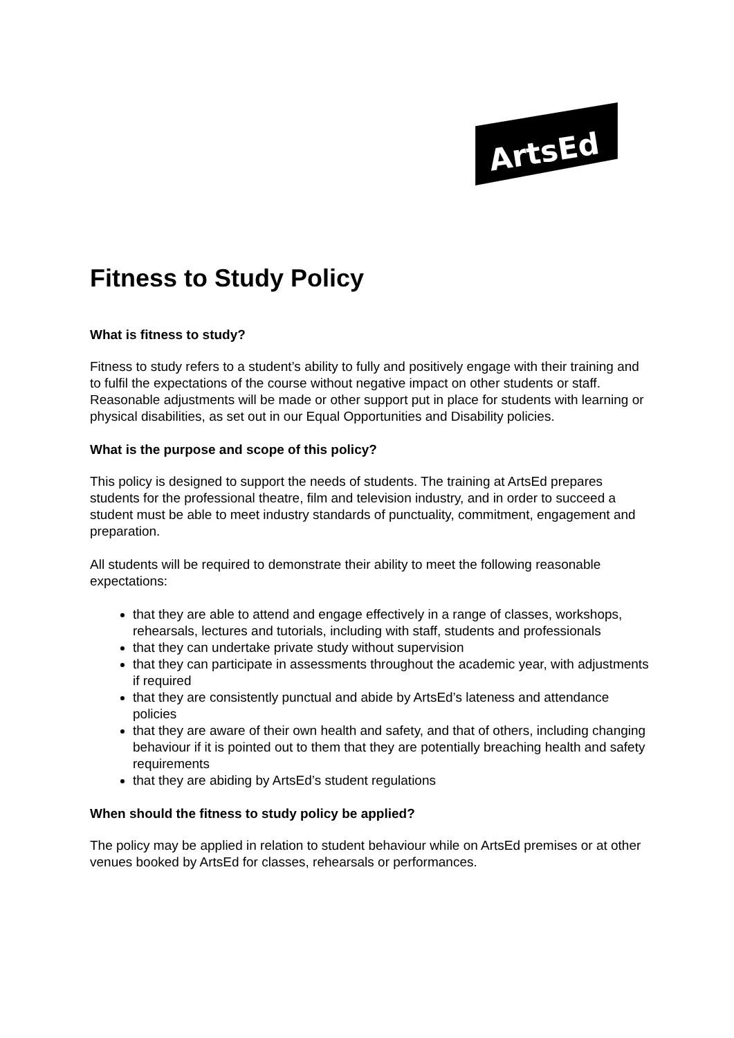ArtsEd
Fitness to Study Policy
What is fitness to study?
Fitness to study refers to a student’s ability to fully and positively engage with their training and to fulfil the expectations of the course without negative impact on other students or staff. Reasonable adjustments will be made or other support put in place for students with learning or physical disabilities, as set out in our Equal Opportunities and Disability policies.
What is the purpose and scope of this policy?
This policy is designed to support the needs of students. The training at ArtsEd prepares students for the professional theatre, film and television industry, and in order to succeed a student must be able to meet industry standards of punctuality, commitment, engagement and preparation.
All students will be required to demonstrate their ability to meet the following reasonable expectations:
that they are able to attend and engage effectively in a range of classes, workshops, rehearsals, lectures and tutorials, including with staff, students and professionals
that they can undertake private study without supervision
that they can participate in assessments throughout the academic year, with adjustments if required
that they are consistently punctual and abide by ArtsEd’s lateness and attendance policies
that they are aware of their own health and safety, and that of others, including changing behaviour if it is pointed out to them that they are potentially breaching health and safety requirements
that they are abiding by ArtsEd’s student regulations
When should the fitness to study policy be applied?
The policy may be applied in relation to student behaviour while on ArtsEd premises or at other venues booked by ArtsEd for classes, rehearsals or performances.